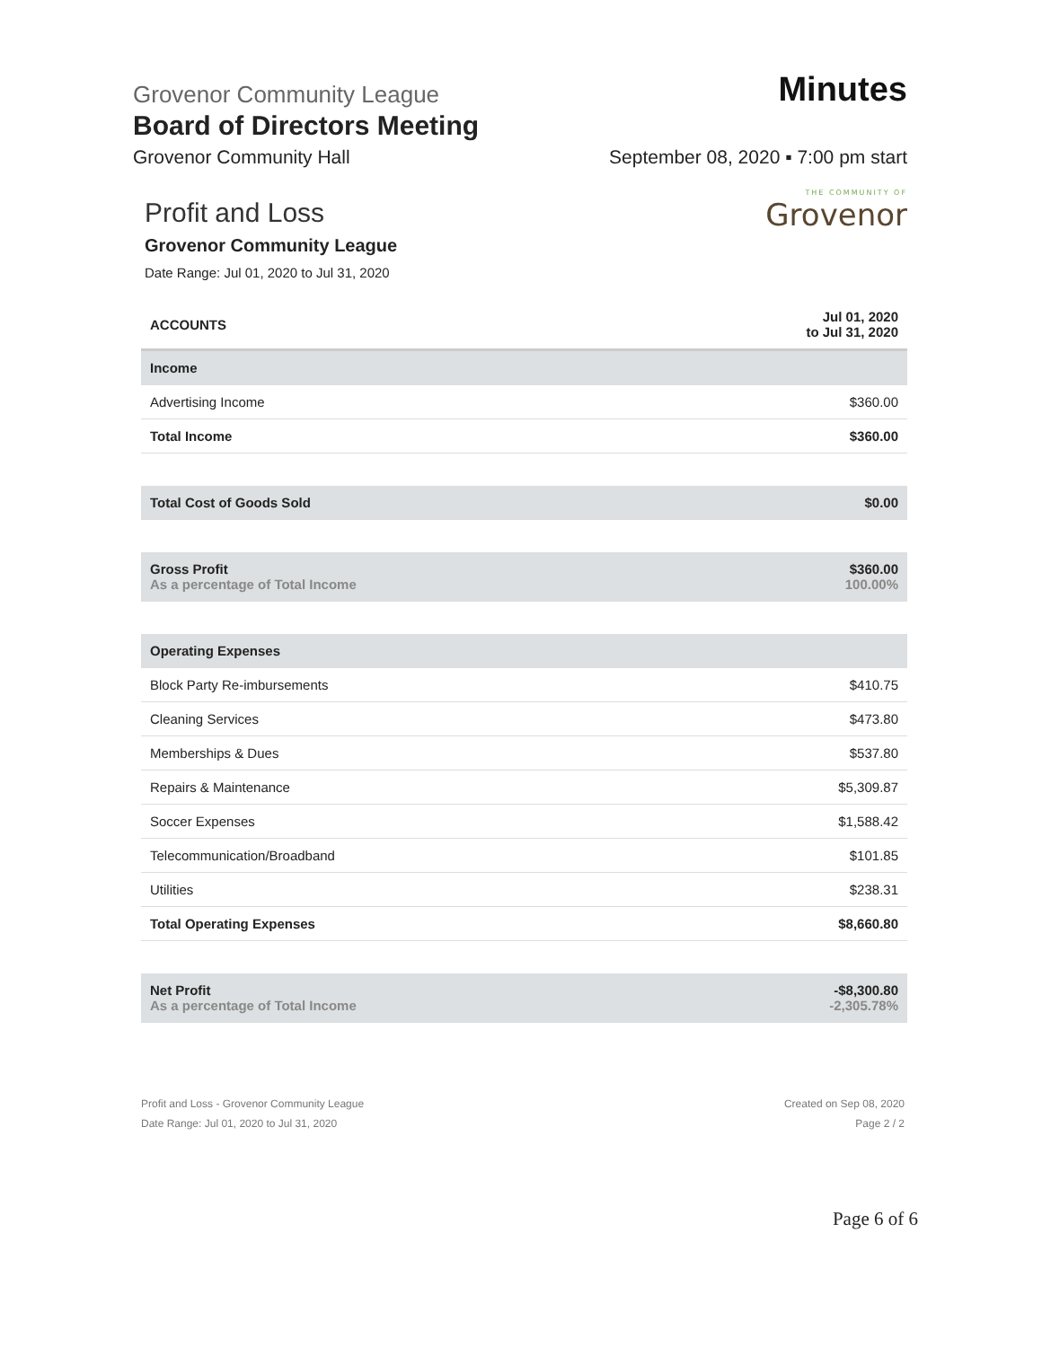Grovenor Community League Minutes
Board of Directors Meeting
Grovenor Community Hall September 08, 2020 ▪ 7:00 pm start
THE COMMUNITY OF
Grovenor
Profit and Loss
Grovenor Community League
Date Range: Jul 01, 2020 to Jul 31, 2020
| ACCOUNTS | Jul 01, 2020 to Jul 31, 2020 |
| --- | --- |
| Income | |
| Advertising Income | $360.00 |
| Total Income | $360.00 |
| Total Cost of Goods Sold | $0.00 |
| Gross Profit As a percentage of Total Income | $360.00 100.00% |
| Operating Expenses | |
| Block Party Re-imbursements | $410.75 |
| Cleaning Services | $473.80 |
| Memberships & Dues | $537.80 |
| Repairs & Maintenance | $5,309.87 |
| Soccer Expenses | $1,588.42 |
| Telecommunication/Broadband | $101.85 |
| Utilities | $238.31 |
| Total Operating Expenses | $8,660.80 |
| Net Profit As a percentage of Total Income | -$8,300.80 -2,305.78% |
Profit and Loss - Grovenor Community League
Date Range: Jul 01, 2020 to Jul 31, 2020
Created on Sep 08, 2020
Page 2 / 2
Page 6 of 6